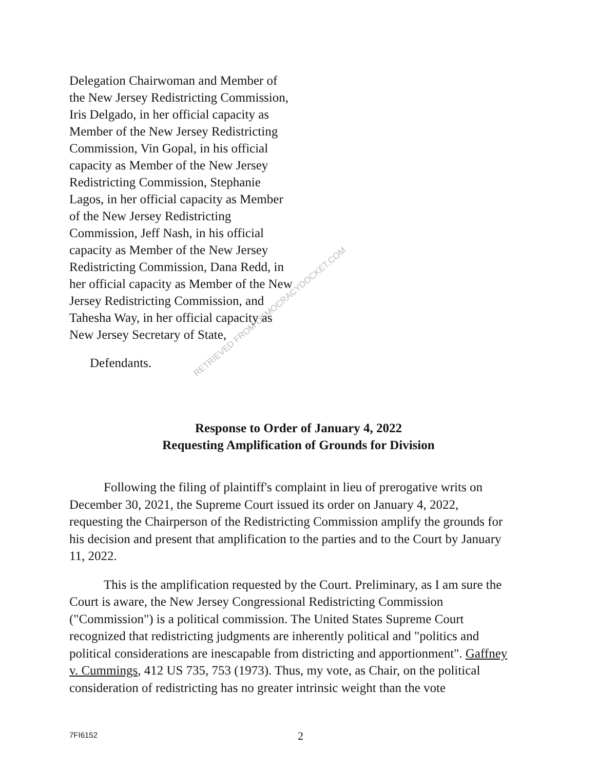RETRIEVED FROM DEMOCRACYDOCKET.COM
Delegation Chairwoman and Member of the New Jersey Redistricting Commission, Iris Delgado, in her official capacity as Member of the New Jersey Redistricting Commission, Vin Gopal, in his official capacity as Member of the New Jersey Redistricting Commission, Stephanie Lagos, in her official capacity as Member of the New Jersey Redistricting Commission, Jeff Nash, in his official capacity as Member of the New Jersey Redistricting Commission, Dana Redd, in her official capacity as Member of the New Jersey Redistricting Commission, and Tahesha Way, in her official capacity as New Jersey Secretary of State,
Defendants.
Response to Order of January 4, 2022
Requesting Amplification of Grounds for Division
Following the filing of plaintiff's complaint in lieu of prerogative writs on December 30, 2021, the Supreme Court issued its order on January 4, 2022, requesting the Chairperson of the Redistricting Commission amplify the grounds for his decision and present that amplification to the parties and to the Court by January 11, 2022.
This is the amplification requested by the Court. Preliminary, as I am sure the Court is aware, the New Jersey Congressional Redistricting Commission ("Commission") is a political commission. The United States Supreme Court recognized that redistricting judgments are inherently political and "politics and political considerations are inescapable from districting and apportionment". Gaffney v. Cummings, 412 US 735, 753 (1973). Thus, my vote, as Chair, on the political consideration of redistricting has no greater intrinsic weight than the vote
7FI6152 2